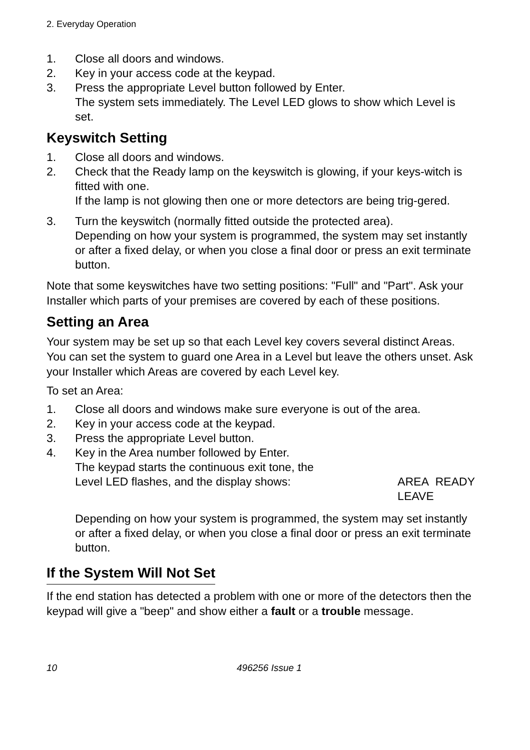2. Everyday Operation
1. Close all doors and windows.
2. Key in your access code at the keypad.
3. Press the appropriate Level button followed by Enter.
The system sets immediately. The Level LED glows to show which Level is set.
Keyswitch Setting
1. Close all doors and windows.
2. Check that the Ready lamp on the keyswitch is glowing, if your keys-witch is fitted with one.
If the lamp is not glowing then one or more detectors are being trig-gered.
3. Turn the keyswitch (normally fitted outside the protected area).
Depending on how your system is programmed, the system may set instantly or after a fixed delay, or when you close a final door or press an exit terminate button.
Note that some keyswitches have two setting positions: "Full" and "Part". Ask your Installer which parts of your premises are covered by each of these positions.
Setting an Area
Your system may be set up so that each Level key covers several distinct Areas. You can set the system to guard one Area in a Level but leave the others unset. Ask your Installer which Areas are covered by each Level key.
To set an Area:
1. Close all doors and windows make sure everyone is out of the area.
2. Key in your access code at the keypad.
3. Press the appropriate Level button.
4. Key in the Area number followed by Enter.
The keypad starts the continuous exit tone, the
Level LED flashes, and the display shows: AREA READY
LEAVE
Depending on how your system is programmed, the system may set instantly or after a fixed delay, or when you close a final door or press an exit terminate button.
If the System Will Not Set
If the end station has detected a problem with one or more of the detectors then the keypad will give a "beep" and show either a fault or a trouble message.
10 496256 Issue 1